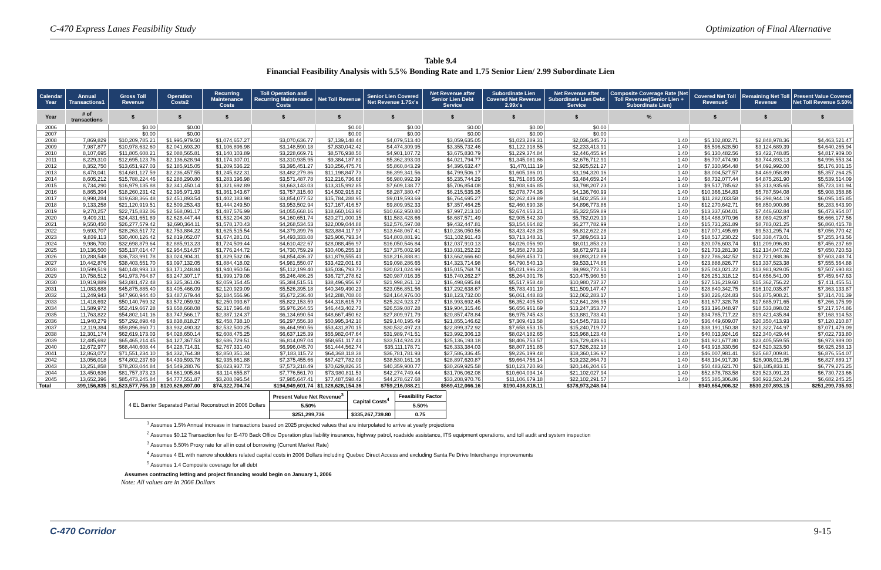C-470 Express Lanes Feasibility Study Optimization of Final Alternative
Table 9.4
Financial Feasibility Analysis with 5.5% Bonding Rate and 1.75 Senior Lien/ 2.99 Subordinate Lien
| Calendar Year | Annual Transactions1 | Gross Toll Revenue | Operation Costs2 | Recurring Maintenance Costs | Toll Operation and Recurring Maintenance Costs | Net Toll Revenue | Senior Lien Covered Net Revenue 1.75x's | Net Revenue after Senior Lien Debt Service | Subordinate Lien Covered Net Revenue 2.99x's | Net Revenue after Subordinate Lien Debt Service | Composite Coverage Rate (Net Toll Revenue/(Senior Lien + Subordinate Lien) | Covered Net Toll Revenue5 | Remaining Net Toll Revenue | Present Value Covered Net Toll Revenue 5.50% |
| --- | --- | --- | --- | --- | --- | --- | --- | --- | --- | --- | --- | --- | --- | --- |
| Year | # of transactions | $ | $ | $ | $ | $ | $ | $ | $ | $ | % | $ | $ | $ |
| 2006 | | $0.00 | $0.00 | | | $0.00 | $0.00 | $0.00 | $0.00 | $0.00 | | | | |
| 2007 | | $0.00 | $0.00 | | | $0.00 | $0.00 | $0.00 | $0.00 | $0.00 | | | | |
| 2008 | 7,869,829 | $10,209,785.21 | $1,995,979.50 | $1,074,657.27 | $3,070,636.77 | $7,139,148.44 | $4,079,513.40 | $3,059,635.05 | $1,023,289.31 | $2,036,345.73 | 1.40 | $5,102,802.71 | $2,848,978.36 | $4,463,521.47 |
| 2009 | 7,987,877 | $10,978,632.60 | $2,041,693.20 | $1,106,896.98 | $3,148,590.18 | $7,830,042.42 | $4,474,309.95 | $3,355,732.46 | $1,122,318.55 | $2,233,413.91 | 1.40 | $5,596,628.50 | $3,124,689.39 | $4,640,265.94 |
| 2010 | 8,107,695 | $11,805,608.21 | $2,088,565.81 | $1,140,103.89 | $3,228,669.71 | $8,576,938.50 | $4,901,107.72 | $3,675,830.79 | $1,229,374.84 | $2,446,455.94 | 1.40 | $6,130,482.56 | $3,422,748.85 | $4,817,909.00 |
| 2011 | 8,229,310 | $12,695,123.76 | $2,136,628.94 | $1,174,307.01 | $3,310,935.95 | $9,384,187.81 | $5,362,393.03 | $4,021,794.77 | $1,345,081.86 | $2,676,712.91 | 1.40 | $6,707,474.90 | $3,744,893.13 | $4,996,553.34 |
| 2012 | 8,352,750 | $13,651,927.03 | $2,185,915.05 | $1,209,536.22 | $3,395,451.27 | $10,256,475.76 | $5,860,843.29 | $4,395,632.47 | $1,470,111.19 | $2,925,521.27 | 1.40 | $7,330,954.48 | $4,092,992.00 | $5,176,301.15 |
| 2013 | 8,478,041 | $14,681,127.59 | $2,236,457.55 | $1,245,822.31 | $3,482,279.86 | $11,198,847.73 | $6,399,341.56 | $4,799,506.17 | $1,605,186.01 | $3,194,320.16 | 1.40 | $8,004,527.57 | $4,469,058.89 | $5,357,264.25 |
| 2014 | 8,605,212 | $15,788,224.46 | $2,288,290.80 | $1,283,196.98 | $3,571,487.78 | $12,216,736.68 | $6,980,992.39 | $5,235,744.29 | $1,751,085.05 | $3,484,659.24 | 1.40 | $8,732,077.44 | $4,875,261.90 | $5,539,514.09 |
| 2015 | 8,734,290 | $16,979,135.88 | $2,341,450.14 | $1,321,692.89 | $3,663,143.03 | $13,315,992.85 | $7,609,138.77 | $5,706,854.08 | $1,908,646.85 | $3,798,207.23 | 1.40 | $9,517,785.62 | $5,313,935.65 | $5,723,181.94 |
| 2016 | 8,865,304 | $18,260,231.42 | $2,395,971.93 | $1,361,343.67 | $3,757,315.60 | $14,502,915.82 | $8,287,380.47 | $6,215,535.35 | $2,078,774.36 | $4,136,760.99 | 1.40 | $10,366,154.83 | $5,787,594.08 | $5,908,358.86 |
| 2017 | 8,998,284 | $19,638,366.48 | $2,451,893.54 | $1,402,183.98 | $3,854,077.52 | $15,784,288.95 | $9,019,593.69 | $6,764,695.27 | $2,262,439.89 | $4,502,255.38 | 1.40 | $11,282,033.58 | $6,298,944.19 | $6,095,145.85 |
| 2018 | 9,133,258 | $21,120,919.51 | $2,509,253.43 | $1,444,249.50 | $3,953,502.94 | $17,167,416.57 | $9,809,952.33 | $7,357,464.25 | $2,460,690.38 | $4,896,773.86 | 1.40 | $12,270,642.71 | $6,850,900.86 | $6,283,643.90 |
| 2019 | 9,270,257 | $22,715,832.06 | $2,568,091.17 | $1,487,576.99 | $4,055,668.16 | $18,660,163.90 | $10,662,950.80 | $7,997,213.10 | $2,674,653.21 | $5,322,559.89 | 1.40 | $13,337,604.01 | $7,446,602.84 | $6,473,954.07 |
| 2020 | 9,409,311 | $24,431,651.89 | $2,628,447.44 | $1,532,204.30 | $4,160,651.74 | $20,271,000.15 | $11,583,428.66 | $8,687,571.49 | $2,905,542.30 | $5,782,029.19 | 1.40 | $14,488,970.96 | $8,089,429.87 | $6,666,177.56 |
| 2021 | 9,550,450 | $26,277,579.42 | $2,690,364.11 | $1,578,170.43 | $4,268,534.53 | $22,009,044.88 | $12,576,597.08 | $9,432,447.81 | $3,154,664.82 | $6,277,782.99 | 1.40 | $15,731,261.89 | $8,783,021.25 | $6,860,415.78 |
| 2022 | 9,693,707 | $28,263,517.72 | $2,753,884.22 | $1,625,515.54 | $4,379,399.76 | $23,884,117.97 | $13,648,067.41 | $10,236,050.56 | $3,423,428.28 | $6,812,622.28 | 1.40 | $17,071,495.69 | $9,531,295.74 | $7,056,770.42 |
| 2023 | 9,839,113 | $30,400,126.42 | $2,819,052.07 | $1,674,281.01 | $4,493,333.08 | $25,906,793.34 | $14,803,881.91 | $11,102,911.43 | $3,713,348.31 | $7,389,563.13 | 1.40 | $18,517,230.22 | $10,338,473.01 | $7,255,343.56 |
| 2024 | 9,986,700 | $32,698,879.64 | $2,885,913.23 | $1,724,509.44 | $4,610,422.67 | $28,088,456.97 | $16,050,546.84 | $12,037,910.13 | $4,026,056.90 | $8,011,853.23 | 1.40 | $20,076,603.74 | $11,209,096.80 | $7,456,237.69 |
| 2025 | 10,136,500 | $35,137,014.47 | $2,954,514.57 | $1,776,244.72 | $4,730,759.29 | $30,406,255.18 | $17,375,002.96 | $13,031,252.22 | $4,358,278.33 | $8,672,973.89 | 1.40 | $21,733,281.30 | $12,134,047.02 | $7,650,720.53 |
| 2026 | 10,288,548 | $36,733,991.78 | $3,024,904.31 | $1,829,532.06 | $4,854,436.37 | $31,879,555.41 | $18,216,888.81 | $13,662,666.60 | $4,569,453.71 | $9,093,212.89 | 1.40 | $22,786,342.52 | $12,721,988.36 | $7,603,248.74 |
| 2027 | 10,442,876 | $38,403,551.70 | $3,097,132.05 | $1,884,418.02 | $4,981,550.07 | $33,422,001.63 | $19,098,286.65 | $14,323,714.98 | $4,790,540.13 | $9,533,174.86 | 1.40 | $23,888,826.77 | $13,337,523.38 | $7,555,564.88 |
| 2028 | 10,599,519 | $40,148,993.13 | $3,171,248.84 | $1,940,950.56 | $5,112,199.40 | $35,036,793.73 | $20,021,024.99 | $15,015,768.74 | $5,021,996.23 | $9,993,772.51 | 1.40 | $25,043,021.22 | $13,981,929.05 | $7,507,690.83 |
| 2029 | 10,758,512 | $41,973,764.87 | $3,247,307.17 | $1,999,179.08 | $5,246,486.25 | $36,727,278.62 | $20,987,016.35 | $15,740,262.27 | $5,264,301.76 | $10,475,960.50 | 1.40 | $26,251,318.12 | $14,656,541.00 | $7,459,647.63 |
| 2030 | 10,919,889 | $43,881,472.48 | $3,325,361.06 | $2,059,154.45 | $5,384,515.51 | $38,496,956.97 | $21,998,261.12 | $16,498,695.84 | $5,517,958.48 | $10,980,737.37 | 1.40 | $27,516,219.60 | $15,362,756.22 | $7,411,455.51 |
| 2031 | 11,083,688 | $45,875,885.40 | $3,405,466.09 | $2,120,929.09 | $5,526,395.18 | $40,349,490.23 | $23,056,851.56 | $17,292,638.67 | $5,783,491.19 | $11,509,147.47 | 1.40 | $28,840,342.75 | $16,102,035.87 | $7,363,133.87 |
| 2032 | 11,249,943 | $47,960,944.40 | $3,487,679.44 | $2,184,556.96 | $5,672,236.40 | $42,288,708.00 | $24,164,976.00 | $18,123,732.00 | $6,061,448.83 | $12,062,283.17 | 1.40 | $30,226,424.83 | $16,875,908.21 | $7,314,701.39 |
| 2033 | 11,418,692 | $50,140,769.32 | $3,572,059.92 | $2,250,093.67 | $5,822,153.59 | $44,318,615.73 | $25,324,923.27 | $18,993,692.45 | $6,352,405.50 | $12,641,286.95 | 1.40 | $31,677,328.78 | $17,685,971.65 | $7,266,175.99 |
| 2034 | 11,589,972 | $52,419,667.28 | $3,658,668.08 | $2,317,596.48 | $5,976,264.55 | $46,443,402.73 | $26,539,087.28 | $19,904,315.46 | $6,656,961.69 | $13,247,353.77 | 1.40 | $33,196,048.97 | $18,533,898.02 | $7,217,574.86 |
| 2035 | 11,763,822 | $54,802,141.16 | $3,747,566.17 | $2,387,124.37 | $6,134,690.54 | $48,667,450.62 | $27,809,971.79 | $20,857,478.84 | $6,975,745.43 | $13,881,733.41 | 1.40 | $34,785,717.22 | $19,421,435.84 | $7,168,914.53 |
| 2036 | 11,940,279 | $57,292,898.48 | $3,838,818.27 | $2,458,738.10 | $6,297,556.38 | $50,995,342.10 | $29,140,195.49 | $21,855,146.62 | $7,309,413.58 | $14,545,733.03 | 1.40 | $36,449,609.07 | $20,350,413.93 | $7,120,210.87 |
| 2037 | 12,119,384 | $59,896,860.71 | $3,932,490.32 | $2,532,500.25 | $6,464,990.56 | $53,431,870.15 | $30,532,497.23 | $22,899,372.92 | $7,658,653.15 | $15,240,719.77 | 1.40 | $38,191,150.38 | $21,322,744.97 | $7,071,479.09 |
| 2038 | 12,301,174 | $62,619,173.03 | $4,028,650.14 | $2,608,475.25 | $6,637,125.39 | $55,982,047.64 | $31,989,741.51 | $23,992,306.13 | $8,024,182.65 | $15,968,123.48 | 1.40 | $40,013,924.16 | $22,340,429.44 | $7,022,733.80 |
| 2039 | 12,485,692 | $65,465,214.45 | $4,127,367.53 | $2,686,729.51 | $6,814,097.04 | $58,651,117.41 | $33,514,924.23 | $25,136,193.18 | $8,406,753.57 | $16,729,439.61 | 1.40 | $41,921,677.80 | $23,405,559.55 | $6,973,989.00 |
| 2040 | 12,672,977 | $68,440,608.44 | $4,228,714.31 | $2,767,331.40 | $6,996,045.70 | $61,444,562.74 | $35,111,178.71 | $26,333,384.03 | $8,807,151.85 | $17,526,232.18 | 1.40 | $43,918,330.56 | $24,520,323.50 | $6,925,258.13 |
| 2041 | 12,863,072 | $71,551,234.10 | $4,332,764.38 | $2,850,351.34 | $7,183,115.72 | $64,368,118.38 | $36,781,781.93 | $27,586,336.45 | $9,226,199.48 | $18,360,136.97 | 1.40 | $46,007,981.41 | $25,687,009.81 | $6,876,554.07 |
| 2042 | 13,056,018 | $74,802,237.69 | $4,439,593.78 | $2,935,861.88 | $7,375,455.66 | $67,427,782.03 | $38,530,161.16 | $28,897,620.87 | $9,664,756.14 | $19,232,864.73 | 1.40 | $48,194,917.30 | $26,908,011.95 | $6,827,889.17 |
| 2043 | 13,251,858 | $78,203,044.84 | $4,549,280.76 | $3,023,937.73 | $7,573,218.49 | $70,629,826.35 | $40,359,900.77 | $30,269,925.58 | $10,123,720.93 | $20,146,204.65 | 1.40 | $50,483,621.70 | $28,185,833.11 | $6,779,275.25 |
| 2044 | 13,450,636 | $81,757,373.23 | $4,661,905.84 | $3,114,655.87 | $7,776,561.70 | $73,980,811.53 | $42,274,749.44 | $31,706,062.08 | $10,604,034.14 | $21,102,027.94 | 1.40 | $52,878,783.58 | $29,523,091.23 | $6,730,723.66 |
| 2045 | 13,652,396 | $85,473,245.84 | $4,777,551.87 | $3,208,095.54 | $7,985,647.41 | $77,487,598.43 | $44,278,627.68 | $33,208,970.76 | $11,106,679.18 | $22,102,291.57 | 1.40 | $55,385,306.86 | $30,922,524.24 | $6,682,245.25 |
| Total | 399,156,835 | $1,523,577,756.10 | $120,626,897.00 | $74,322,704.74 | $194,949,601.74 | $1,328,628,154.36 | $759,216,088.21 | $569,412,066.16 | $190,438,818.11 | $378,973,248.04 | | $949,654,906.32 | $530,207,893.15 | $251,299,735.93 |
| 4 EL Barrier Separated Partial Reconstruct in 2006 Dollars | Present Value Net Revenue<sup>3</sup> | Capital Costs<sup>4</sup> | Feasibility Factor |
| | 5.50% | | 5.50% |
| | $251,299,736 | $335,267,739.80 | 0.75 |
<sup>1</sup> Assumes 1.5% Annual increase in transactions based on 2025 projected values that are interpolated to arrive at yearly projections
<sup>2</sup> Assumes $0.12 Transaction fee for E-470 Back Office Operation plus liability insurance, highway patrol, roadside assistance, ITS equipment operations, and toll audit and system inspection
<sup>3</sup> Assumes 5.50% Proxy rate for all in cost of borrowing (Current Market Rate)
<sup>4</sup> Assumes 4 EL with narrow shoulders related capital costs in 2006 Dollars including Quebec Direct Access and excluding Santa Fe Drive Interchange improvements
<sup>5</sup> Assumes 1.4 Composite coverage for all debt
Assumes contracting letting and project financing would begin on January 1, 2006
Note: All values are in 2006 Dollars
C-470 Corridor 9-15